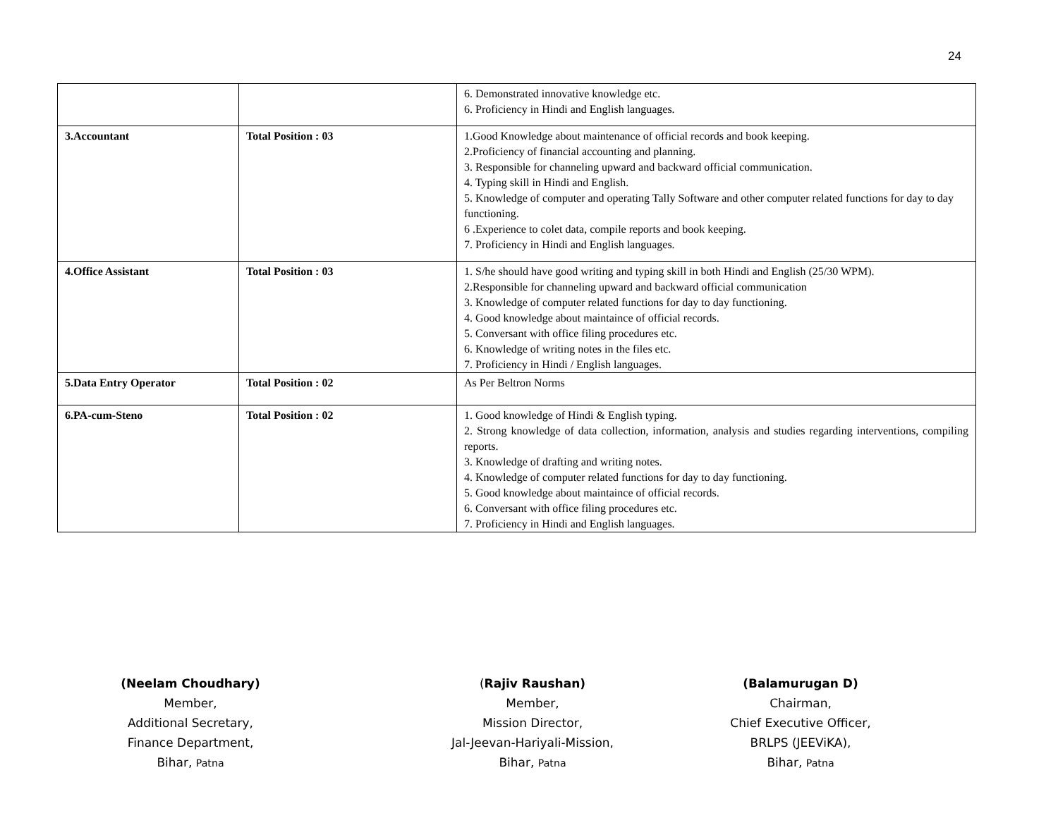24
| | | 6. Demonstrated innovative knowledge etc. 6. Proficiency in Hindi and English languages. |
| 3.Accountant | Total Position : 03 | 1.Good Knowledge about maintenance of official records and book keeping. 2.Proficiency of financial accounting and planning. 3. Responsible for channeling upward and backward official communication. 4. Typing skill in Hindi and English. 5. Knowledge of computer and operating Tally Software and other computer related functions for day to day functioning. 6 .Experience to colet data, compile reports and book keeping. 7. Proficiency in Hindi and English languages. |
| 4.Office Assistant | Total Position : 03 | 1. S/he should have good writing and typing skill in both Hindi and English (25/30 WPM). 2.Responsible for channeling upward and backward official communication 3. Knowledge of computer related functions for day to day functioning. 4. Good knowledge about maintaince of official records. 5. Conversant with office filing procedures etc. 6. Knowledge of writing notes in the files etc. 7. Proficiency in Hindi / English languages. |
| 5.Data Entry Operator | Total Position : 02 | As Per Beltron Norms |
| 6.PA-cum-Steno | Total Position : 02 | 1. Good knowledge of Hindi & English typing. 2. Strong knowledge of data collection, information, analysis and studies regarding interventions, compiling reports. 3. Knowledge of drafting and writing notes. 4. Knowledge of computer related functions for day to day functioning. 5. Good knowledge about maintaince of official records. 6. Conversant with office filing procedures etc. 7. Proficiency in Hindi and English languages. |
(Neelam Choudhary)
Member,
Additional Secretary,
Finance Department,
Bihar, Patna
(Rajiv Raushan)
Member,
Mission Director,
Jal-Jeevan-Hariyali-Mission,
Bihar, Patna
(Balamurugan D)
Chairman,
Chief Executive Officer,
BRLPS (JEEViKA),
Bihar, Patna